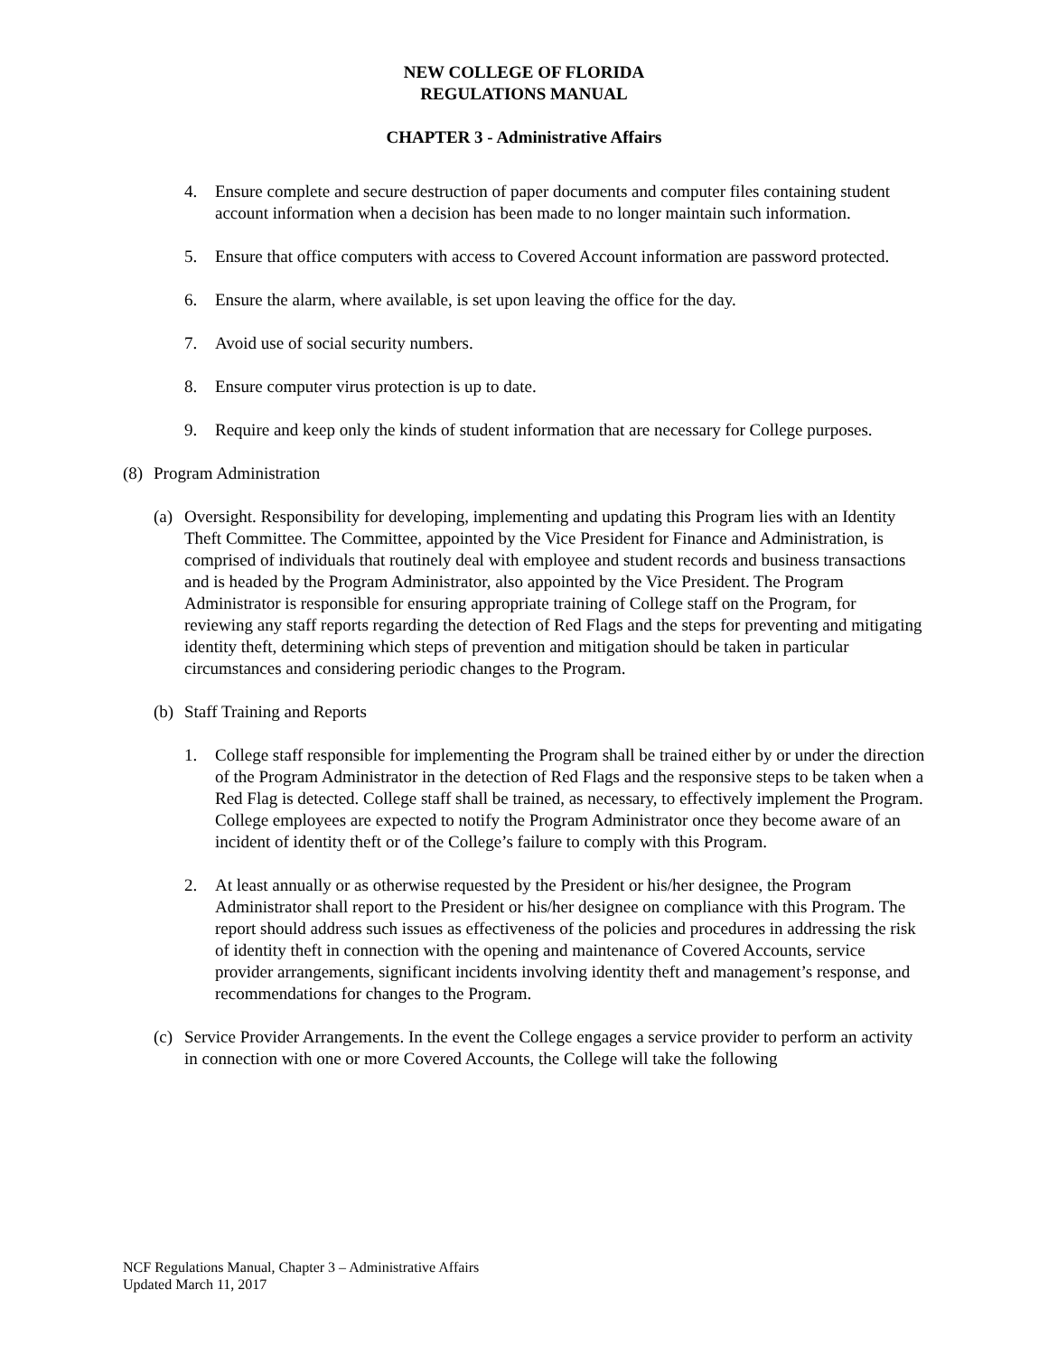NEW COLLEGE OF FLORIDA
REGULATIONS MANUAL
CHAPTER 3 - Administrative Affairs
4. Ensure complete and secure destruction of paper documents and computer files containing student account information when a decision has been made to no longer maintain such information.
5. Ensure that office computers with access to Covered Account information are password protected.
6. Ensure the alarm, where available, is set upon leaving the office for the day.
7. Avoid use of social security numbers.
8. Ensure computer virus protection is up to date.
9. Require and keep only the kinds of student information that are necessary for College purposes.
(8) Program Administration
(a) Oversight. Responsibility for developing, implementing and updating this Program lies with an Identity Theft Committee. The Committee, appointed by the Vice President for Finance and Administration, is comprised of individuals that routinely deal with employee and student records and business transactions and is headed by the Program Administrator, also appointed by the Vice President. The Program Administrator is responsible for ensuring appropriate training of College staff on the Program, for reviewing any staff reports regarding the detection of Red Flags and the steps for preventing and mitigating identity theft, determining which steps of prevention and mitigation should be taken in particular circumstances and considering periodic changes to the Program.
(b) Staff Training and Reports
1. College staff responsible for implementing the Program shall be trained either by or under the direction of the Program Administrator in the detection of Red Flags and the responsive steps to be taken when a Red Flag is detected. College staff shall be trained, as necessary, to effectively implement the Program. College employees are expected to notify the Program Administrator once they become aware of an incident of identity theft or of the College’s failure to comply with this Program.
2. At least annually or as otherwise requested by the President or his/her designee, the Program Administrator shall report to the President or his/her designee on compliance with this Program. The report should address such issues as effectiveness of the policies and procedures in addressing the risk of identity theft in connection with the opening and maintenance of Covered Accounts, service provider arrangements, significant incidents involving identity theft and management’s response, and recommendations for changes to the Program.
(c) Service Provider Arrangements. In the event the College engages a service provider to perform an activity in connection with one or more Covered Accounts, the College will take the following
NCF Regulations Manual, Chapter 3 – Administrative Affairs
Updated March 11, 2017